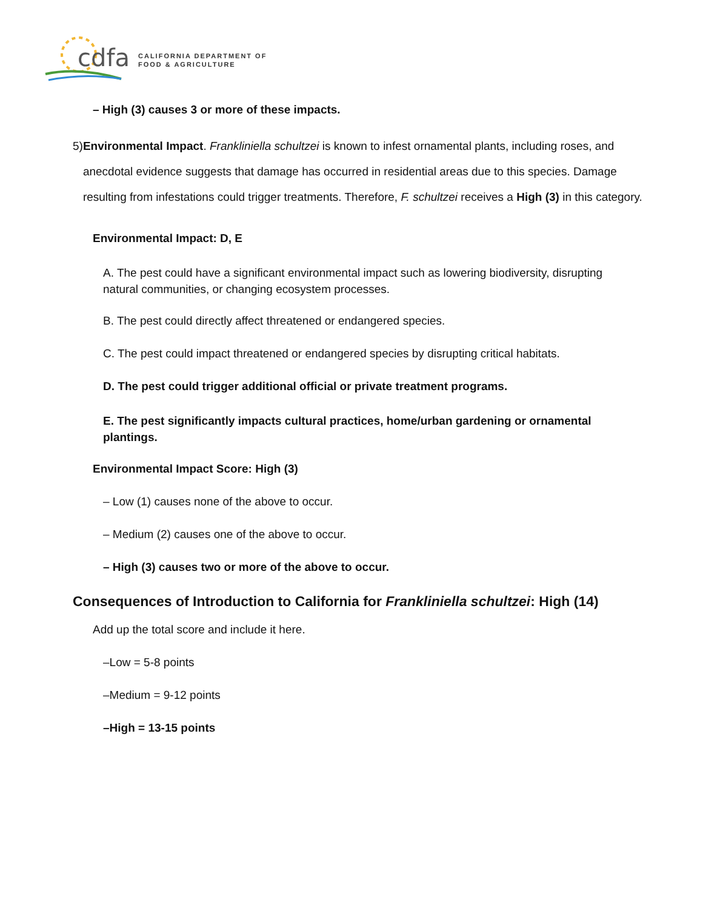cdfa CALIFORNIA DEPARTMENT OF
FOOD & AGRICULTURE
– High (3) causes 3 or more of these impacts.
5) Environmental Impact. Frankliniella schultzei is known to infest ornamental plants, including roses, and anecdotal evidence suggests that damage has occurred in residential areas due to this species. Damage resulting from infestations could trigger treatments. Therefore, F. schultzei receives a High (3) in this category.
Environmental Impact: D, E
A. The pest could have a significant environmental impact such as lowering biodiversity, disrupting natural communities, or changing ecosystem processes.
B. The pest could directly affect threatened or endangered species.
C. The pest could impact threatened or endangered species by disrupting critical habitats.
D. The pest could trigger additional official or private treatment programs.
E. The pest significantly impacts cultural practices, home/urban gardening or ornamental plantings.
Environmental Impact Score: High (3)
– Low (1) causes none of the above to occur.
– Medium (2) causes one of the above to occur.
– High (3) causes two or more of the above to occur.
Consequences of Introduction to California for Frankliniella schultzei: High (14)
Add up the total score and include it here.
–Low = 5-8 points
–Medium = 9-12 points
–High = 13-15 points